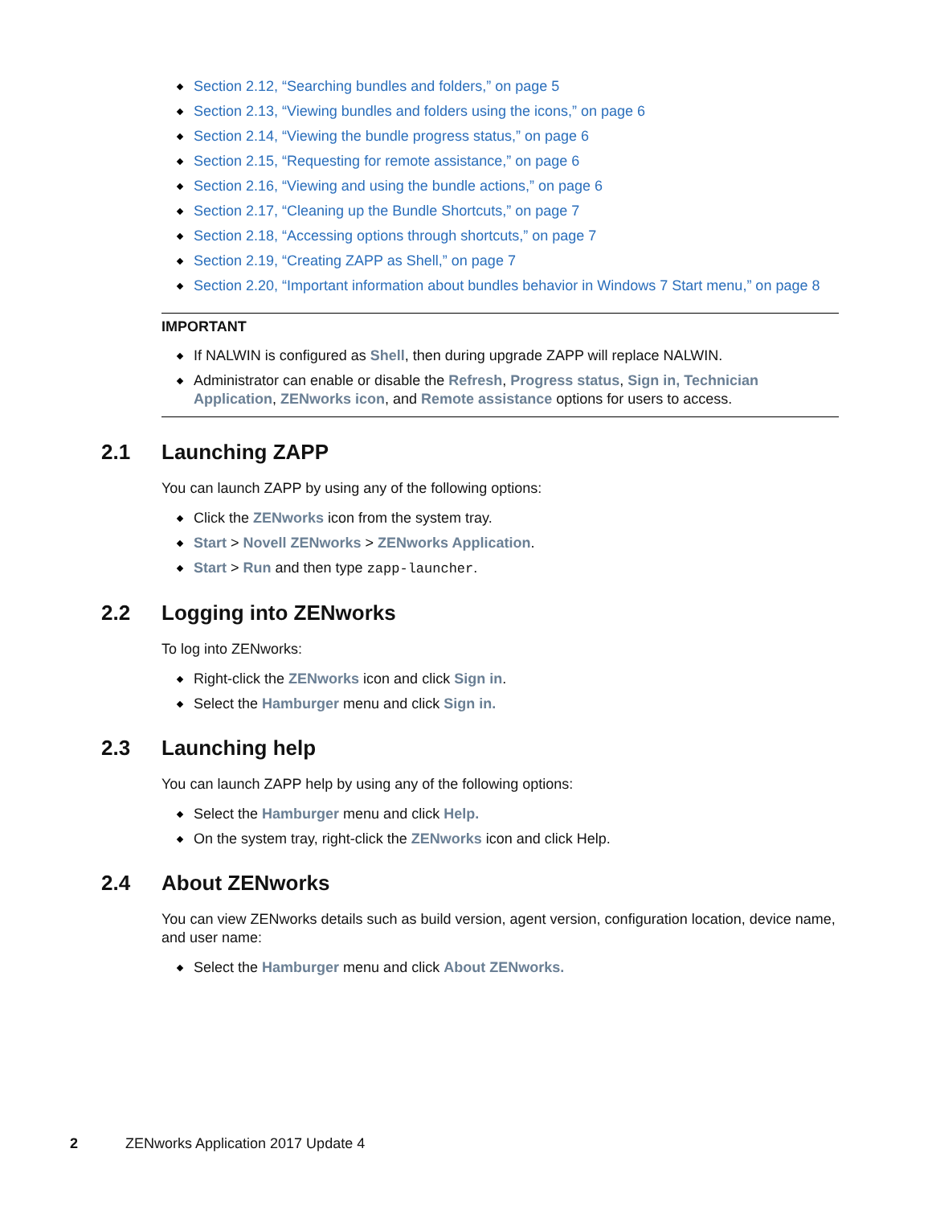Section 2.12, “Searching bundles and folders,” on page 5
Section 2.13, “Viewing bundles and folders using the icons,” on page 6
Section 2.14, “Viewing the bundle progress status,” on page 6
Section 2.15, “Requesting for remote assistance,” on page 6
Section 2.16, “Viewing and using the bundle actions,” on page 6
Section 2.17, “Cleaning up the Bundle Shortcuts,” on page 7
Section 2.18, “Accessing options through shortcuts,” on page 7
Section 2.19, “Creating ZAPP as Shell,” on page 7
Section 2.20, “Important information about bundles behavior in Windows 7 Start menu,” on page 8
IMPORTANT
If NALWIN is configured as Shell, then during upgrade ZAPP will replace NALWIN.
Administrator can enable or disable the Refresh, Progress status, Sign in, Technician Application, ZENworks icon, and Remote assistance options for users to access.
2.1 Launching ZAPP
You can launch ZAPP by using any of the following options:
Click the ZENworks icon from the system tray.
Start > Novell ZENworks > ZENworks Application.
Start > Run and then type zapp-launcher.
2.2 Logging into ZENworks
To log into ZENworks:
Right-click the ZENworks icon and click Sign in.
Select the Hamburger menu and click Sign in.
2.3 Launching help
You can launch ZAPP help by using any of the following options:
Select the Hamburger menu and click Help.
On the system tray, right-click the ZENworks icon and click Help.
2.4 About ZENworks
You can view ZENworks details such as build version, agent version, configuration location, device name, and user name:
Select the Hamburger menu and click About ZENworks.
2 ZENworks Application 2017 Update 4